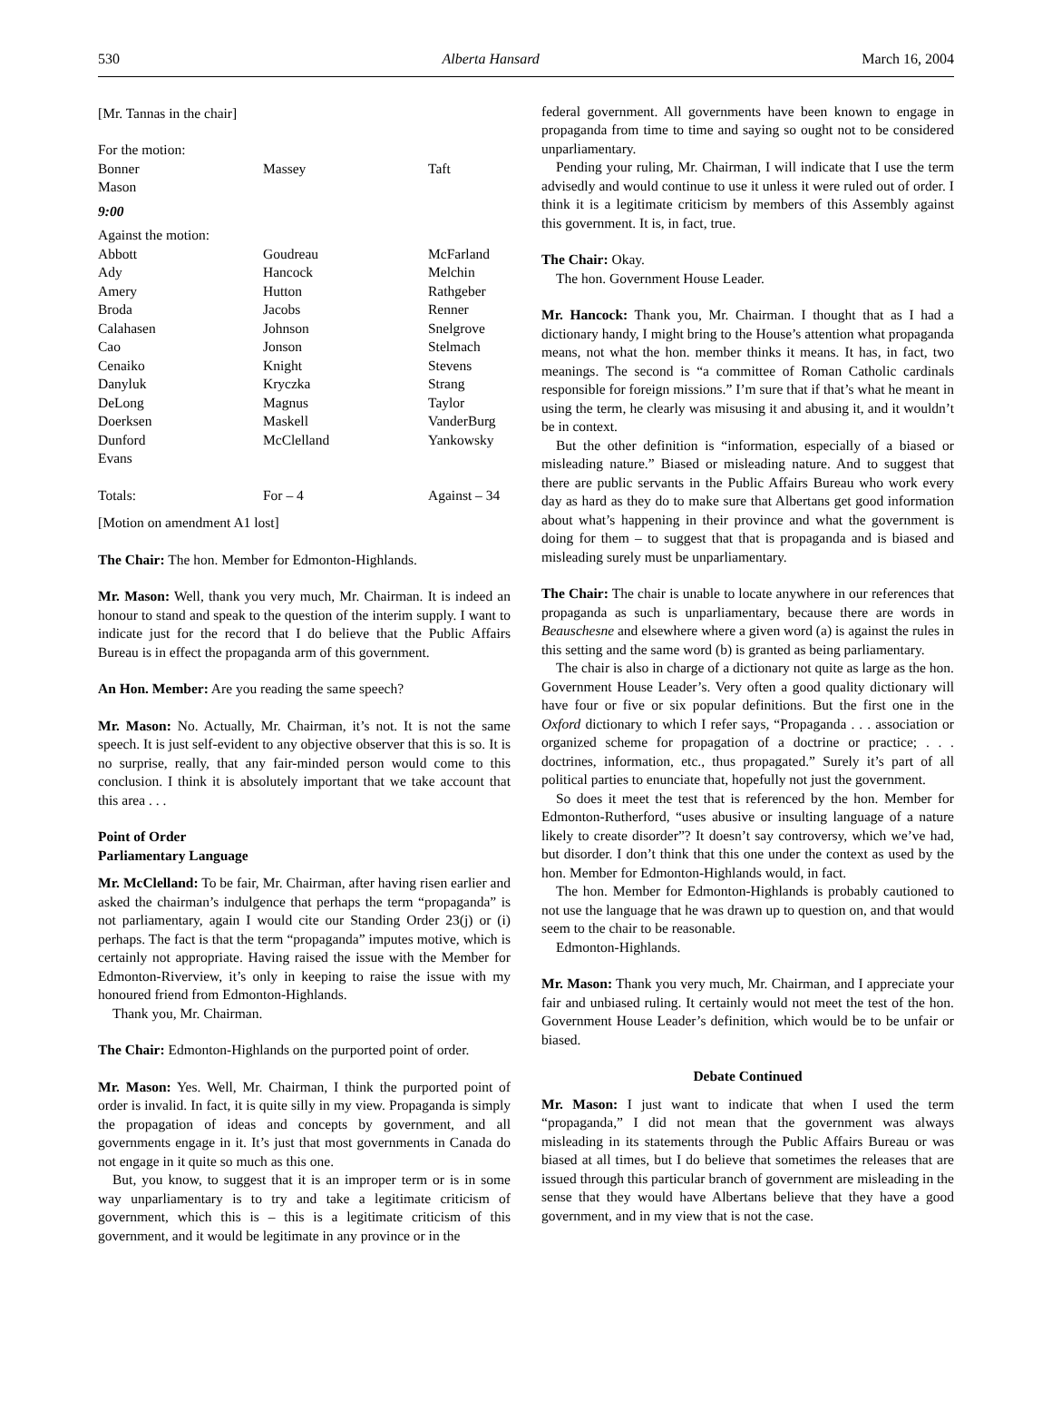530 Alberta Hansard March 16, 2004
[Mr. Tannas in the chair]
| For the motion: | | |
| Bonner | Massey | Taft |
| Mason | | |
| 9:00 | | |
| Against the motion: | | |
| Abbott | Goudreau | McFarland |
| Ady | Hancock | Melchin |
| Amery | Hutton | Rathgeber |
| Broda | Jacobs | Renner |
| Calahasen | Johnson | Snelgrove |
| Cao | Jonson | Stelmach |
| Cenaiko | Knight | Stevens |
| Danyluk | Kryczka | Strang |
| DeLong | Magnus | Taylor |
| Doerksen | Maskell | VanderBurg |
| Dunford | McClelland | Yankowsky |
| Evans | | |
| Totals: | For – 4 | Against – 34 |
[Motion on amendment A1 lost]
The Chair: The hon. Member for Edmonton-Highlands.
Mr. Mason: Well, thank you very much, Mr. Chairman. It is indeed an honour to stand and speak to the question of the interim supply. I want to indicate just for the record that I do believe that the Public Affairs Bureau is in effect the propaganda arm of this government.
An Hon. Member: Are you reading the same speech?
Mr. Mason: No. Actually, Mr. Chairman, it’s not. It is not the same speech. It is just self-evident to any objective observer that this is so. It is no surprise, really, that any fair-minded person would come to this conclusion. I think it is absolutely important that we take account that this area . . .
Point of Order
Parliamentary Language
Mr. McClelland: To be fair, Mr. Chairman, after having risen earlier and asked the chairman’s indulgence that perhaps the term “propaganda” is not parliamentary, again I would cite our Standing Order 23(j) or (i) perhaps. The fact is that the term “propaganda” imputes motive, which is certainly not appropriate. Having raised the issue with the Member for Edmonton-Riverview, it’s only in keeping to raise the issue with my honoured friend from Edmonton-Highlands.
Thank you, Mr. Chairman.
The Chair: Edmonton-Highlands on the purported point of order.
Mr. Mason: Yes. Well, Mr. Chairman, I think the purported point of order is invalid. In fact, it is quite silly in my view. Propaganda is simply the propagation of ideas and concepts by government, and all governments engage in it. It’s just that most governments in Canada do not engage in it quite so much as this one.
But, you know, to suggest that it is an improper term or is in some way unparliamentary is to try and take a legitimate criticism of government, which this is – this is a legitimate criticism of this government, and it would be legitimate in any province or in the
federal government. All governments have been known to engage in propaganda from time to time and saying so ought not to be considered unparliamentary.
Pending your ruling, Mr. Chairman, I will indicate that I use the term advisedly and would continue to use it unless it were ruled out of order. I think it is a legitimate criticism by members of this Assembly against this government. It is, in fact, true.
The Chair: Okay.
The hon. Government House Leader.
Mr. Hancock: Thank you, Mr. Chairman. I thought that as I had a dictionary handy, I might bring to the House’s attention what propaganda means, not what the hon. member thinks it means. It has, in fact, two meanings. The second is “a committee of Roman Catholic cardinals responsible for foreign missions.” I’m sure that if that’s what he meant in using the term, he clearly was misusing it and abusing it, and it wouldn’t be in context.
But the other definition is “information, especially of a biased or misleading nature.” Biased or misleading nature. And to suggest that there are public servants in the Public Affairs Bureau who work every day as hard as they do to make sure that Albertans get good information about what’s happening in their province and what the government is doing for them – to suggest that that is propaganda and is biased and misleading surely must be unparliamentary.
The Chair: The chair is unable to locate anywhere in our references that propaganda as such is unparliamentary, because there are words in Beauschesne and elsewhere where a given word (a) is against the rules in this setting and the same word (b) is granted as being parliamentary.
The chair is also in charge of a dictionary not quite as large as the hon. Government House Leader’s. Very often a good quality dictionary will have four or five or six popular definitions. But the first one in the Oxford dictionary to which I refer says, “Propaganda . . . association or organized scheme for propagation of a doctrine or practice; . . . doctrines, information, etc., thus propagated.” Surely it’s part of all political parties to enunciate that, hopefully not just the government.
So does it meet the test that is referenced by the hon. Member for Edmonton-Rutherford, “uses abusive or insulting language of a nature likely to create disorder”? It doesn’t say controversy, which we’ve had, but disorder. I don’t think that this one under the context as used by the hon. Member for Edmonton-Highlands would, in fact.
The hon. Member for Edmonton-Highlands is probably cautioned to not use the language that he was drawn up to question on, and that would seem to the chair to be reasonable.
Edmonton-Highlands.
Mr. Mason: Thank you very much, Mr. Chairman, and I appreciate your fair and unbiased ruling. It certainly would not meet the test of the hon. Government House Leader’s definition, which would be to be unfair or biased.
Debate Continued
Mr. Mason: I just want to indicate that when I used the term “propaganda,” I did not mean that the government was always misleading in its statements through the Public Affairs Bureau or was biased at all times, but I do believe that sometimes the releases that are issued through this particular branch of government are misleading in the sense that they would have Albertans believe that they have a good government, and in my view that is not the case.